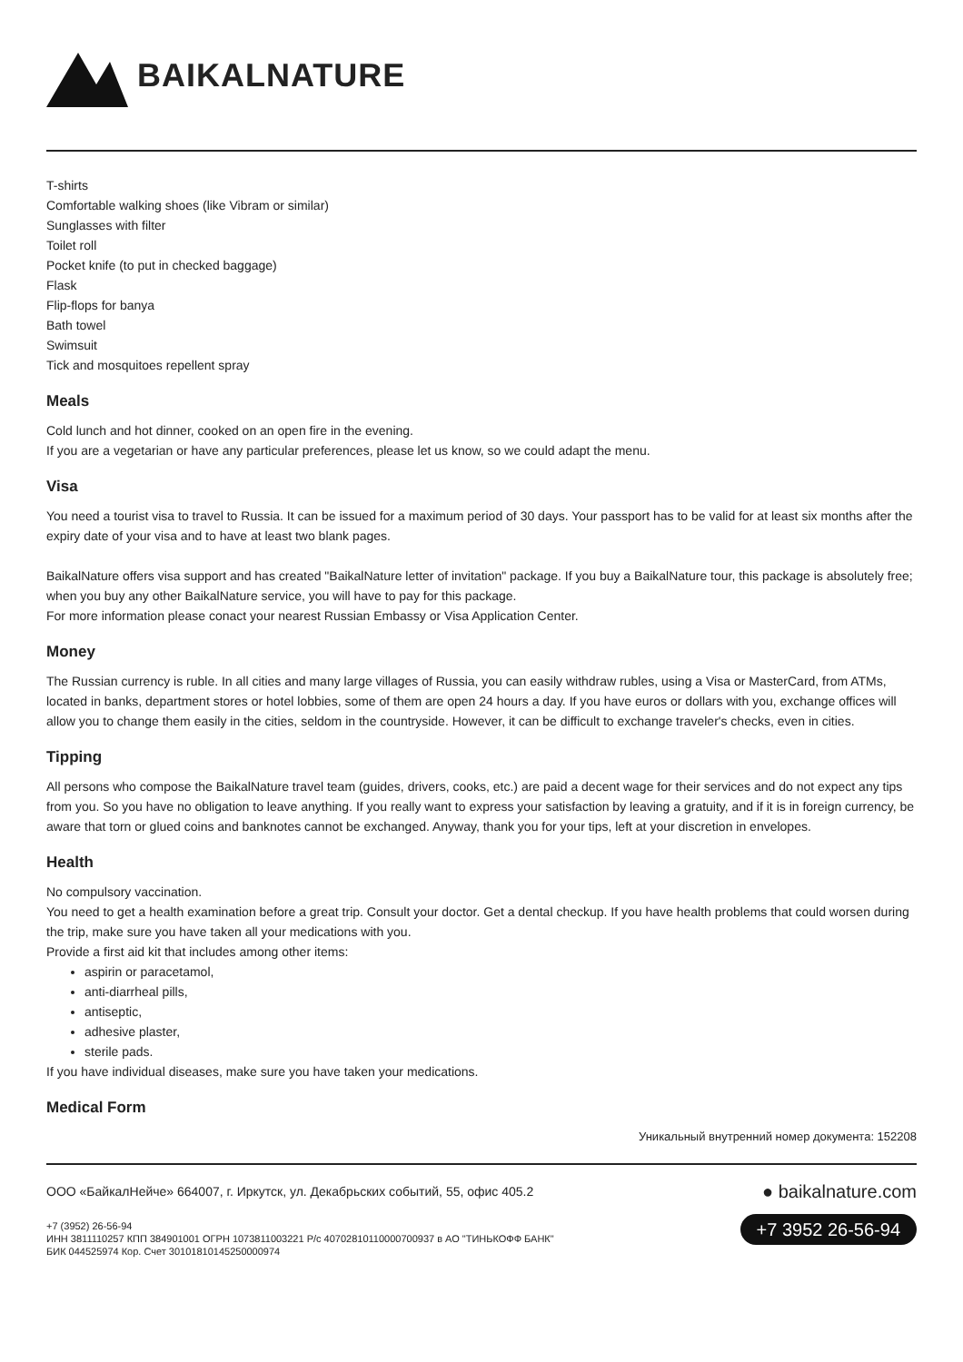BAIKALNATURE
T-shirts
Comfortable walking shoes (like Vibram or similar)
Sunglasses with filter
Toilet roll
Pocket knife (to put in checked baggage)
Flask
Flip-flops for banya
Bath towel
Swimsuit
Tick and mosquitoes repellent spray
Meals
Cold lunch and hot dinner, cooked on an open fire in the evening.
If you are a vegetarian or have any particular preferences, please let us know, so we could adapt the menu.
Visa
You need a tourist visa to travel to Russia. It can be issued for a maximum period of 30 days. Your passport has to be valid for at least six months after the expiry date of your visa and to have at least two blank pages.
BaikalNature offers visa support and has created "BaikalNature letter of invitation" package. If you buy a BaikalNature tour, this package is absolutely free; when you buy any other BaikalNature service, you will have to pay for this package.
For more information please conact your nearest Russian Embassy or Visa Application Center.
Money
The Russian currency is ruble. In all cities and many large villages of Russia, you can easily withdraw rubles, using a Visa or MasterCard, from ATMs, located in banks, department stores or hotel lobbies, some of them are open 24 hours a day. If you have euros or dollars with you, exchange offices will allow you to change them easily in the cities, seldom in the countryside. However, it can be difficult to exchange traveler's checks, even in cities.
Tipping
All persons who compose the BaikalNature travel team (guides, drivers, cooks, etc.) are paid a decent wage for their services and do not expect any tips from you. So you have no obligation to leave anything. If you really want to express your satisfaction by leaving a gratuity, and if it is in foreign currency, be aware that torn or glued coins and banknotes cannot be exchanged. Anyway, thank you for your tips, left at your discretion in envelopes.
Health
No compulsory vaccination.
You need to get a health examination before a great trip. Consult your doctor. Get a dental checkup. If you have health problems that could worsen during the trip, make sure you have taken all your medications with you.
Provide a first aid kit that includes among other items:
aspirin or paracetamol,
anti-diarrheal pills,
antiseptic,
adhesive plaster,
sterile pads.
If you have individual diseases, make sure you have taken your medications.
Medical Form
Уникальный внутренний номер документа: 152208
ООО «БайкалНейче» 664007, г. Иркутск, ул. Декабрьских событий, 55, офис 405.2
+7 (3952) 26-56-94
ИНН 3811110257 КПП 384901001 ОГРН 1073811003221 Р/с 40702810110000700937 в АО "ТИНЬКОФФ БАНК"
БИК 044525974 Кор. Счет 30101810145250000974
● baikalnature.com
+7 3952 26-56-94